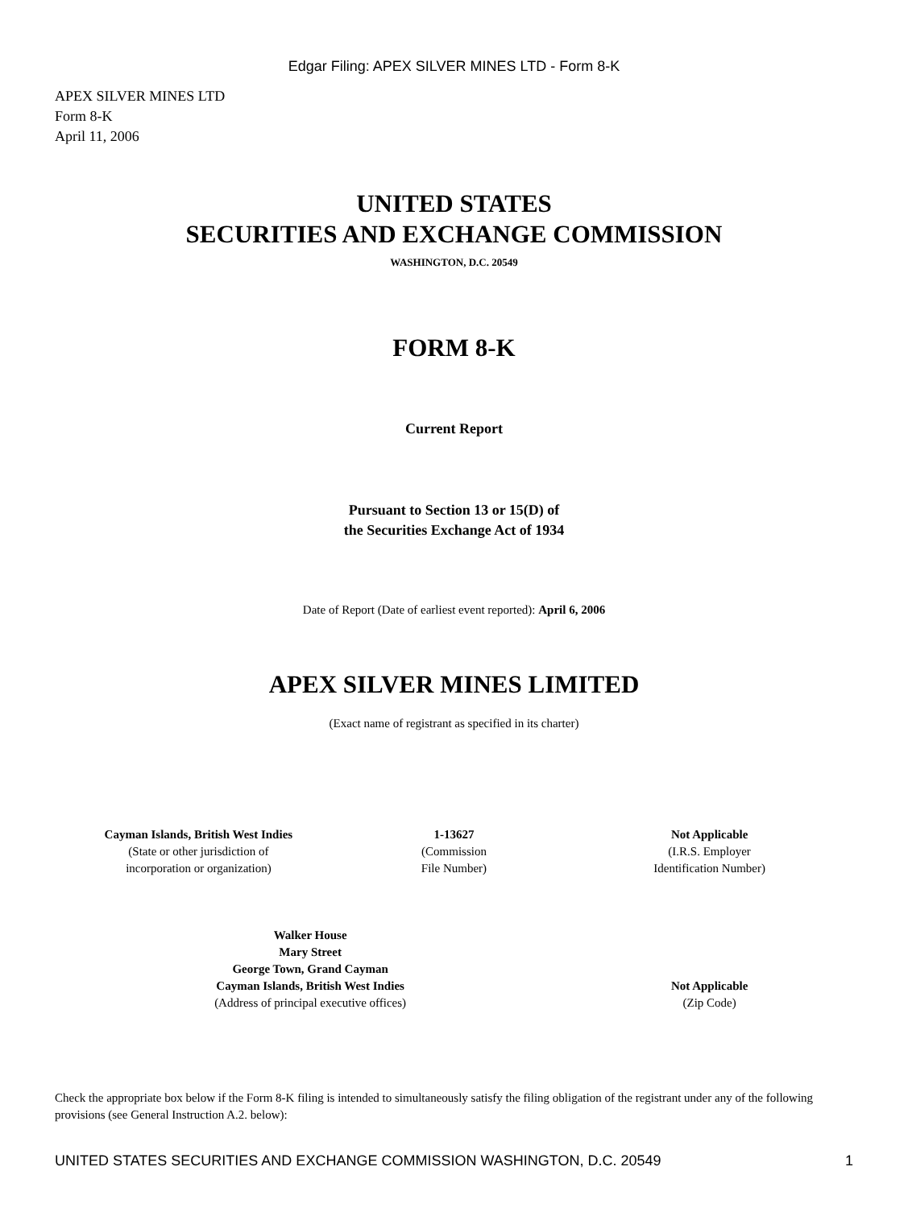Edgar Filing: APEX SILVER MINES LTD - Form 8-K
APEX SILVER MINES LTD
Form 8-K
April 11, 2006
UNITED STATES
SECURITIES AND EXCHANGE COMMISSION
WASHINGTON, D.C. 20549
FORM 8-K
Current Report
Pursuant to Section 13 or 15(D) of
the Securities Exchange Act of 1934
Date of Report (Date of earliest event reported): April 6, 2006
APEX SILVER MINES LIMITED
(Exact name of registrant as specified in its charter)
| Cayman Islands, British West Indies (State or other jurisdiction of incorporation or organization) | 1-13627 (Commission File Number) | Not Applicable (I.R.S. Employer Identification Number) |
| Walker House Mary Street George Town, Grand Cayman Cayman Islands, British West Indies (Address of principal executive offices) | Not Applicable (Zip Code) |
Check the appropriate box below if the Form 8-K filing is intended to simultaneously satisfy the filing obligation of the registrant under any of the following provisions (see General Instruction A.2. below):
UNITED STATES SECURITIES AND EXCHANGE COMMISSION WASHINGTON, D.C. 20549 1